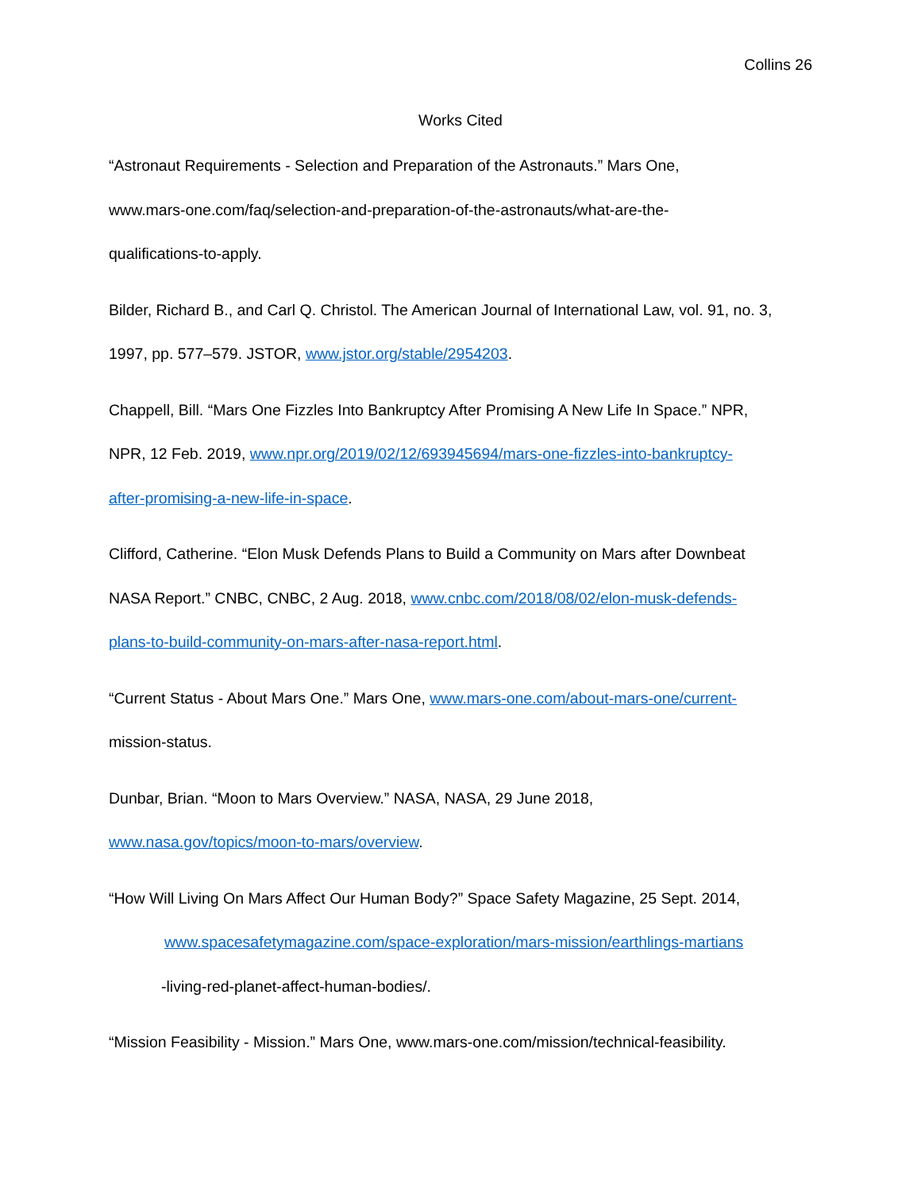Collins 26
Works Cited
“Astronaut Requirements - Selection and Preparation of the Astronauts.” Mars One,
www.mars-one.com/faq/selection-and-preparation-of-the-astronauts/what-are-the-
qualifications-to-apply.
Bilder, Richard B., and Carl Q. Christol. The American Journal of International Law, vol. 91, no. 3,
1997, pp. 577–579. JSTOR, www.jstor.org/stable/2954203.
Chappell, Bill. “Mars One Fizzles Into Bankruptcy After Promising A New Life In Space.” NPR,
NPR, 12 Feb. 2019, www.npr.org/2019/02/12/693945694/mars-one-fizzles-into-bankruptcy-
after-promising-a-new-life-in-space.
Clifford, Catherine. “Elon Musk Defends Plans to Build a Community on Mars after Downbeat
NASA Report.” CNBC, CNBC, 2 Aug. 2018, www.cnbc.com/2018/08/02/elon-musk-defends-
plans-to-build-community-on-mars-after-nasa-report.html.
“Current Status - About Mars One.” Mars One, www.mars-one.com/about-mars-one/current-
mission-status.
Dunbar, Brian. “Moon to Mars Overview.” NASA, NASA, 29 June 2018,
www.nasa.gov/topics/moon-to-mars/overview.
“How Will Living On Mars Affect Our Human Body?” Space Safety Magazine, 25 Sept. 2014,
www.spacesafetymagazine.com/space-exploration/mars-mission/earthlings-martians
-living-red-planet-affect-human-bodies/.
“Mission Feasibility - Mission.” Mars One, www.mars-one.com/mission/technical-feasibility.